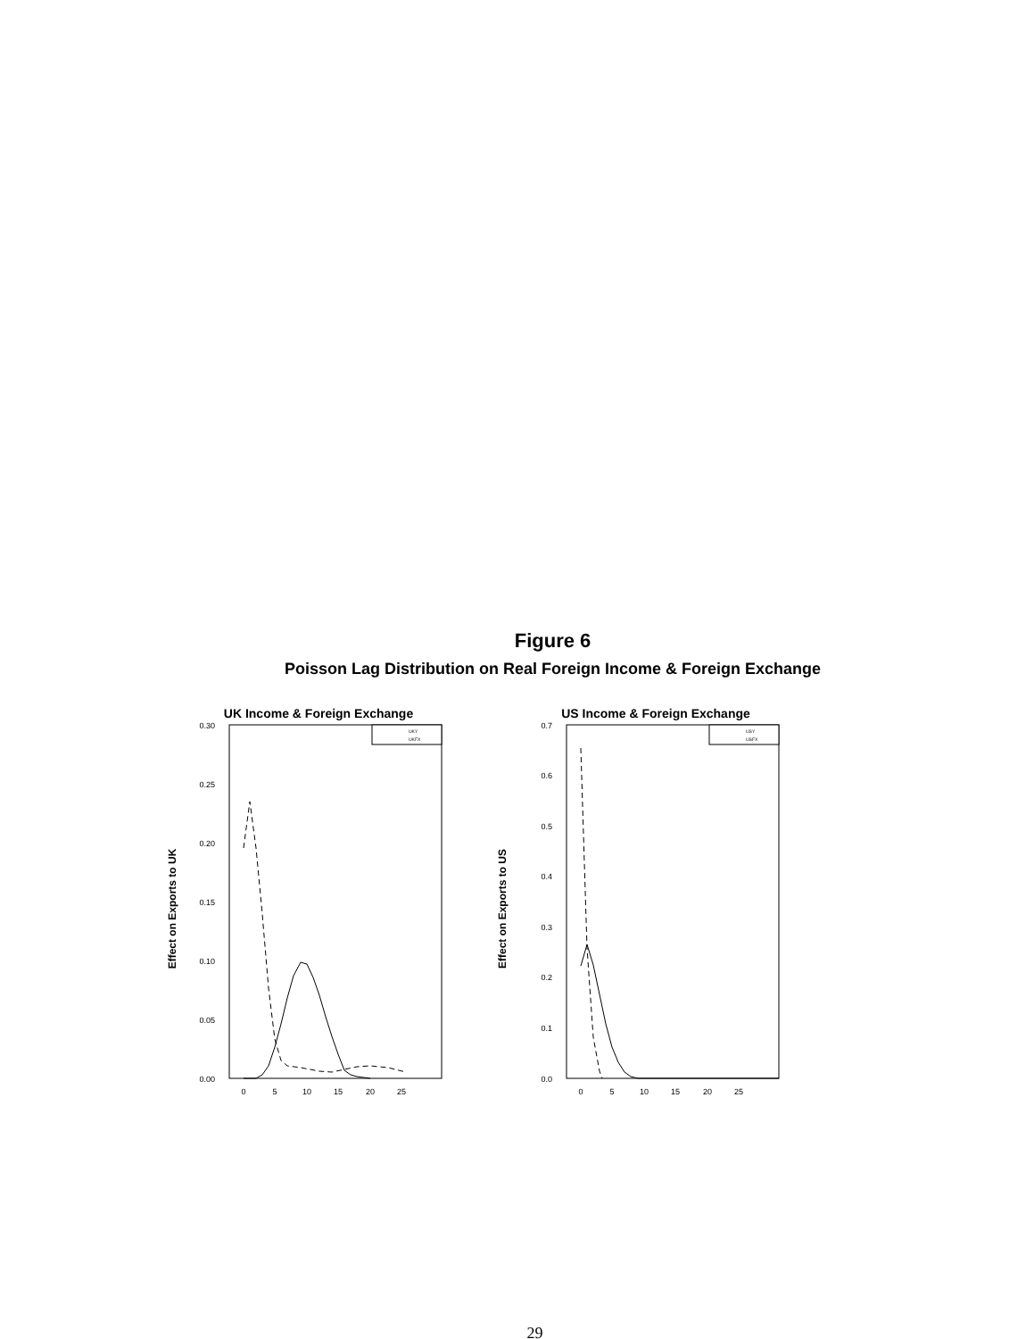Figure 6
Poisson Lag Distribution on Real Foreign Income & Foreign Exchange
UK Income & Foreign Exchange
Effect on Exports to UK
0.30
0.25
0.20
0.15
0.10
0.05
0.00
0
5
10
15
20
25
UKY
UKFX
US Income & Foreign Exchange
Effect on Exports to US
0.7
0.6
0.5
0.4
0.3
0.2
0.1
0.0
0
5
10
15
20
25
USY
USFX
29